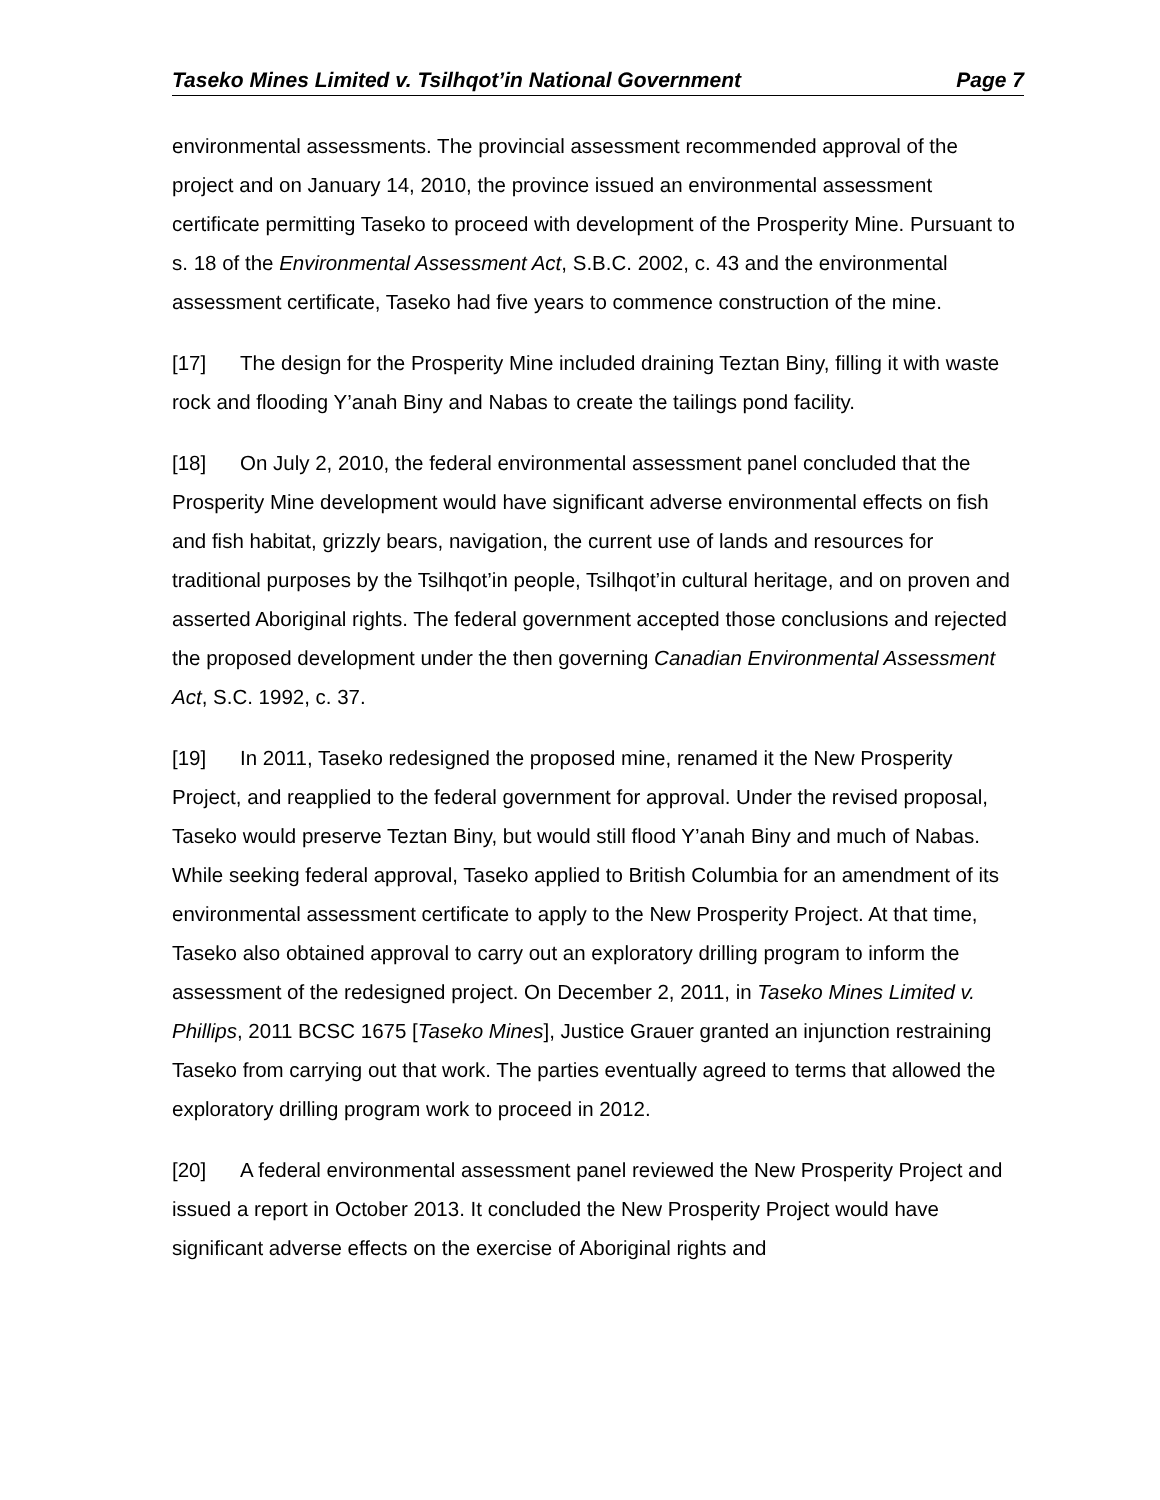Taseko Mines Limited v. Tsilhqot’in National Government Page 7
environmental assessments. The provincial assessment recommended approval of the project and on January 14, 2010, the province issued an environmental assessment certificate permitting Taseko to proceed with development of the Prosperity Mine. Pursuant to s. 18 of the Environmental Assessment Act, S.B.C. 2002, c. 43 and the environmental assessment certificate, Taseko had five years to commence construction of the mine.
[17] The design for the Prosperity Mine included draining Teztan Biny, filling it with waste rock and flooding Y’anah Biny and Nabas to create the tailings pond facility.
[18] On July 2, 2010, the federal environmental assessment panel concluded that the Prosperity Mine development would have significant adverse environmental effects on fish and fish habitat, grizzly bears, navigation, the current use of lands and resources for traditional purposes by the Tsilhqot’in people, Tsilhqot’in cultural heritage, and on proven and asserted Aboriginal rights. The federal government accepted those conclusions and rejected the proposed development under the then governing Canadian Environmental Assessment Act, S.C. 1992, c. 37.
[19] In 2011, Taseko redesigned the proposed mine, renamed it the New Prosperity Project, and reapplied to the federal government for approval. Under the revised proposal, Taseko would preserve Teztan Biny, but would still flood Y’anah Biny and much of Nabas. While seeking federal approval, Taseko applied to British Columbia for an amendment of its environmental assessment certificate to apply to the New Prosperity Project. At that time, Taseko also obtained approval to carry out an exploratory drilling program to inform the assessment of the redesigned project. On December 2, 2011, in Taseko Mines Limited v. Phillips, 2011 BCSC 1675 [Taseko Mines], Justice Grauer granted an injunction restraining Taseko from carrying out that work. The parties eventually agreed to terms that allowed the exploratory drilling program work to proceed in 2012.
[20] A federal environmental assessment panel reviewed the New Prosperity Project and issued a report in October 2013. It concluded the New Prosperity Project would have significant adverse effects on the exercise of Aboriginal rights and